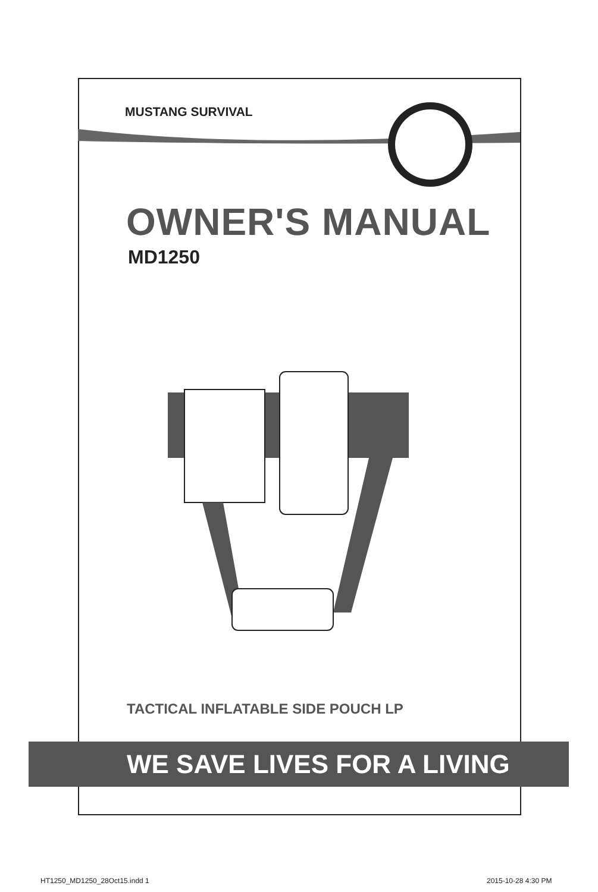MUSTANG SURVIVAL
OWNER'S MANUAL
MD1250
TACTICAL INFLATABLE SIDE POUCH LP
WE SAVE LIVES FOR A LIVING
HT1250_MD1250_28Oct15.indd 1 2015-10-28 4:30 PM